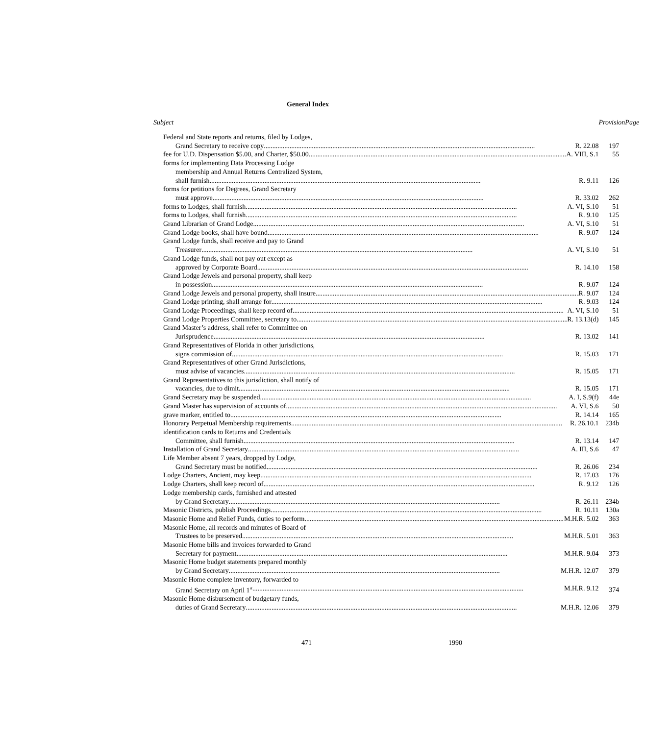General Index
| Subject | Provision | Page |
| --- | --- | --- |
| Federal and State reports and returns, filed by Lodges, | | |
| Grand Secretary to receive copy R. 22.08 | 197 | |
| fee for U.D. Dispensation $5.00, and Charter, $50.00 A. VIII, S.1 | 55 | |
| forms for implementing Data Processing Lodge | | |
| membership and Annual Returns Centralized System, | | |
| shall furnish R. 9.11 | 126 | |
| forms for petitions for Degrees, Grand Secretary | | |
| must approve R. 33.02 | 262 | |
| forms to Lodges, shall furnish A. VI, S.10 | 51 | |
| forms to Lodges, shall furnish R. 9.10 | 125 | |
| Grand Librarian of Grand Lodge A. VI, S.10 | 51 | |
| Grand Lodge books, shall have bound R. 9.07 | 124 | |
| Grand Lodge funds, shall receive and pay to Grand | | |
| Treasurer A. VI, S.10 | 51 | |
| Grand Lodge funds, shall not pay out except as | | |
| approved by Corporate Board R. 14.10 | 158 | |
| Grand Lodge Jewels and personal property, shall keep | | |
| in possession R. 9.07 | 124 | |
| Grand Lodge Jewels and personal property, shall insure R. 9.07 | 124 | |
| Grand Lodge printing, shall arrange for R. 9.03 | 124 | |
| Grand Lodge Proceedings, shall keep record of A. VI, S.10 | 51 | |
| Grand Lodge Properties Committee, secretary to R. 13.13(d) | 145 | |
| Grand Master’s address, shall refer to Committee on | | |
| Jurisprudence R. 13.02 | 141 | |
| Grand Representatives of Florida in other jurisdictions, | | |
| signs commission of R. 15.03 | 171 | |
| Grand Representatives of other Grand Jurisdictions, | | |
| must advise of vacancies R. 15.05 | 171 | |
| Grand Representatives to this jurisdiction, shall notify of | | |
| vacancies, due to dimit R. 15.05 | 171 | |
| Grand Secretary may be suspended A. I, S.9(f) | 44e | |
| Grand Master has supervision of accounts of A. VI, S.6 | 50 | |
| grave marker, entitled to R. 14.14 | 165 | |
| Honorary Perpetual Membership requirements R. 26.10.1 | 234b | |
| identification cards to Returns and Credentials | | |
| Committee, shall furnish R. 13.14 | 147 | |
| Installation of Grand Secretary A. III, S.6 | 47 | |
| Life Member absent 7 years, dropped by Lodge, | | |
| Grand Secretary must be notified R. 26.06 | 234 | |
| Lodge Charters, Ancient, may keep R. 17.03 | 176 | |
| Lodge Charters, shall keep record of R. 9.12 | 126 | |
| Lodge membership cards, furnished and attested | | |
| by Grand Secretary R. 26.11 | 234b | |
| Masonic Districts, publish Proceedings R. 10.11 | 130a | |
| Masonic Home and Relief Funds, duties to perform M.H.R. 5.02 | 363 | |
| Masonic Home, all records and minutes of Board of | | |
| Trustees to be preserved M.H.R. 5.01 | 363 | |
| Masonic Home bills and invoices forwarded to Grand | | |
| Secretary for payment M.H.R. 9.04 | 373 | |
| Masonic Home budget statements prepared monthly | | |
| by Grand Secretary M.H.R. 12.07 | 379 | |
| Masonic Home complete inventory, forwarded to | | |
| Grand Secretary on April 1<sup>st</sup> M.H.R. 9.12 | 374 | |
| Masonic Home disbursement of budgetary funds, | | |
| duties of Grand Secretary M.H.R. 12.06 | 379 | |
471 1990